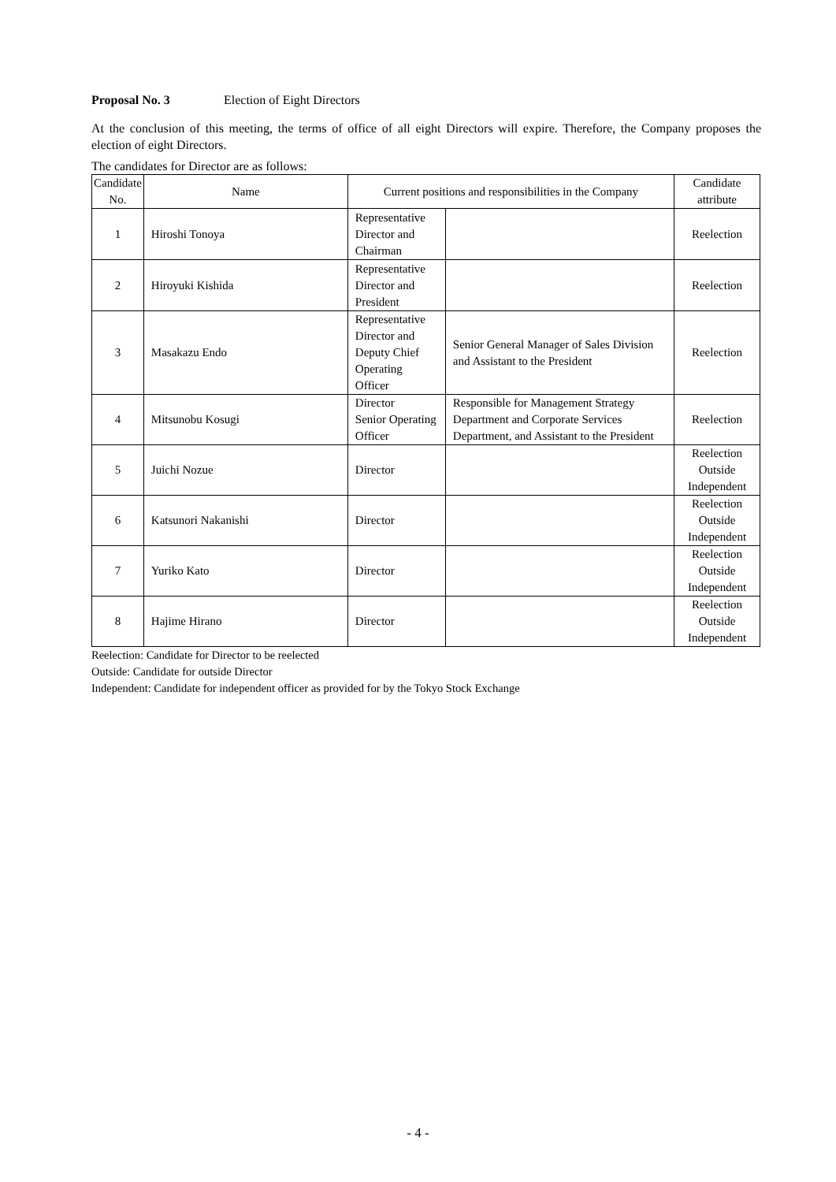Proposal No. 3 Election of Eight Directors
At the conclusion of this meeting, the terms of office of all eight Directors will expire. Therefore, the Company proposes the election of eight Directors.
The candidates for Director are as follows:
| Candidate No. | Name | Current positions and responsibilities in the Company | | Candidate attribute |
| --- | --- | --- | --- | --- |
| 1 | Hiroshi Tonoya | Representative Director and Chairman | | Reelection |
| 2 | Hiroyuki Kishida | Representative Director and President | | Reelection |
| 3 | Masakazu Endo | Representative Director and Deputy Chief Operating Officer | Senior General Manager of Sales Division and Assistant to the President | Reelection |
| 4 | Mitsunobu Kosugi | Director Senior Operating Officer | Responsible for Management Strategy Department and Corporate Services Department, and Assistant to the President | Reelection |
| 5 | Juichi Nozue | Director | | Reelection Outside Independent |
| 6 | Katsunori Nakanishi | Director | | Reelection Outside Independent |
| 7 | Yuriko Kato | Director | | Reelection Outside Independent |
| 8 | Hajime Hirano | Director | | Reelection Outside Independent |
Reelection: Candidate for Director to be reelected
Outside: Candidate for outside Director
Independent: Candidate for independent officer as provided for by the Tokyo Stock Exchange
- 4 -